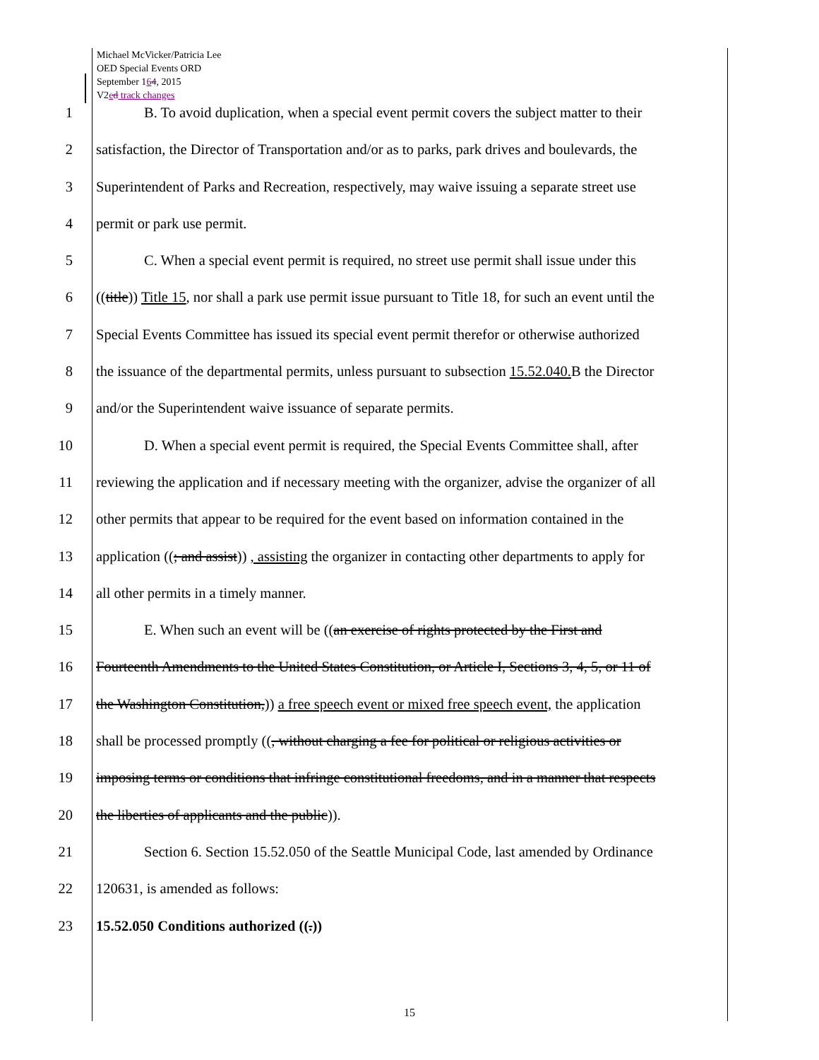Michael McVicker/Patricia Lee
OED Special Events ORD
September 164, 2015
V2ed track changes
1 B. To avoid duplication, when a special event permit covers the subject matter to their
2 satisfaction, the Director of Transportation and/or as to parks, park drives and boulevards, the
3 Superintendent of Parks and Recreation, respectively, may waive issuing a separate street use
4 permit or park use permit.
5 C. When a special event permit is required, no street use permit shall issue under this
6 ((title)) Title 15, nor shall a park use permit issue pursuant to Title 18, for such an event until the
7 Special Events Committee has issued its special event permit therefor or otherwise authorized
8 the issuance of the departmental permits, unless pursuant to subsection 15.52.040. B the Director
9 and/or the Superintendent waive issuance of separate permits.
10 D. When a special event permit is required, the Special Events Committee shall, after
11 reviewing the application and if necessary meeting with the organizer, advise the organizer of all
12 other permits that appear to be required for the event based on information contained in the
13 application ((; and assist)) , assisting the organizer in contacting other departments to apply for
14 all other permits in a timely manner.
15 E. When such an event will be ((an exercise of rights protected by the First and
16 Fourteenth Amendments to the United States Constitution, or Article I, Sections 3, 4, 5, or 11 of
17 the Washington Constitution,)) a free speech event or mixed free speech event, the application
18 shall be processed promptly ((, without charging a fee for political or religious activities or
19 imposing terms or conditions that infringe constitutional freedoms, and in a manner that respects
20 the liberties of applicants and the public)).
21 Section 6. Section 15.52.050 of the Seattle Municipal Code, last amended by Ordinance
22 120631, is amended as follows:
23 15.52.050 Conditions authorized ((.))
15